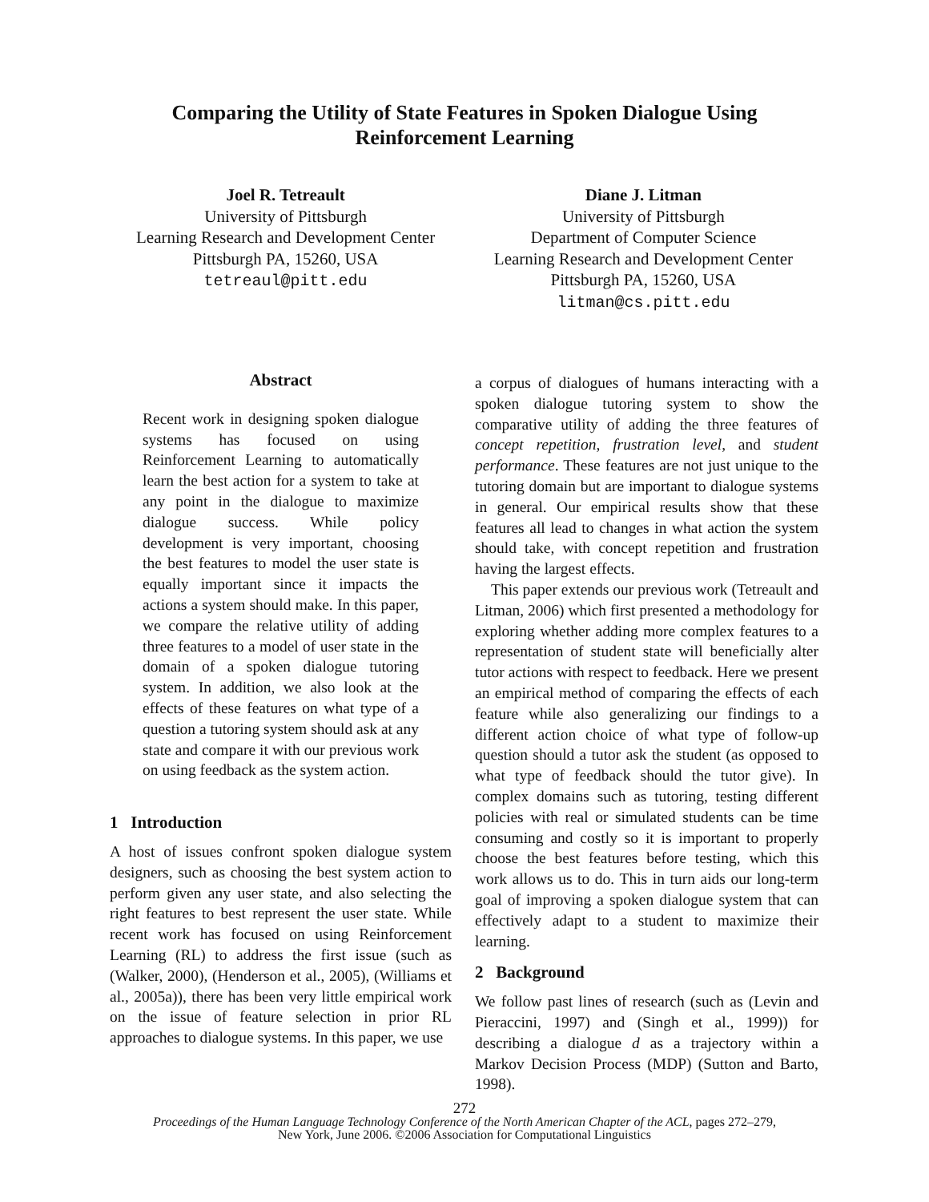Comparing the Utility of State Features in Spoken Dialogue Using
Reinforcement Learning
Joel R. Tetreault
University of Pittsburgh
Learning Research and Development Center
Pittsburgh PA, 15260, USA
tetreaul@pitt.edu
Diane J. Litman
University of Pittsburgh
Department of Computer Science
Learning Research and Development Center
Pittsburgh PA, 15260, USA
litman@cs.pitt.edu
Abstract
Recent work in designing spoken dialogue systems has focused on using Reinforcement Learning to automatically learn the best action for a system to take at any point in the dialogue to maximize dialogue success. While policy development is very important, choosing the best features to model the user state is equally important since it impacts the actions a system should make. In this paper, we compare the relative utility of adding three features to a model of user state in the domain of a spoken dialogue tutoring system. In addition, we also look at the effects of these features on what type of a question a tutoring system should ask at any state and compare it with our previous work on using feedback as the system action.
1 Introduction
A host of issues confront spoken dialogue system designers, such as choosing the best system action to perform given any user state, and also selecting the right features to best represent the user state. While recent work has focused on using Reinforcement Learning (RL) to address the first issue (such as (Walker, 2000), (Henderson et al., 2005), (Williams et al., 2005a)), there has been very little empirical work on the issue of feature selection in prior RL approaches to dialogue systems. In this paper, we use
a corpus of dialogues of humans interacting with a spoken dialogue tutoring system to show the comparative utility of adding the three features of concept repetition, frustration level, and student performance. These features are not just unique to the tutoring domain but are important to dialogue systems in general. Our empirical results show that these features all lead to changes in what action the system should take, with concept repetition and frustration having the largest effects.
This paper extends our previous work (Tetreault and Litman, 2006) which first presented a methodology for exploring whether adding more complex features to a representation of student state will beneficially alter tutor actions with respect to feedback. Here we present an empirical method of comparing the effects of each feature while also generalizing our findings to a different action choice of what type of follow-up question should a tutor ask the student (as opposed to what type of feedback should the tutor give). In complex domains such as tutoring, testing different policies with real or simulated students can be time consuming and costly so it is important to properly choose the best features before testing, which this work allows us to do. This in turn aids our long-term goal of improving a spoken dialogue system that can effectively adapt to a student to maximize their learning.
2 Background
We follow past lines of research (such as (Levin and Pieraccini, 1997) and (Singh et al., 1999)) for describing a dialogue d as a trajectory within a Markov Decision Process (MDP) (Sutton and Barto, 1998).
272
Proceedings of the Human Language Technology Conference of the North American Chapter of the ACL, pages 272–279,
New York, June 2006. ©2006 Association for Computational Linguistics